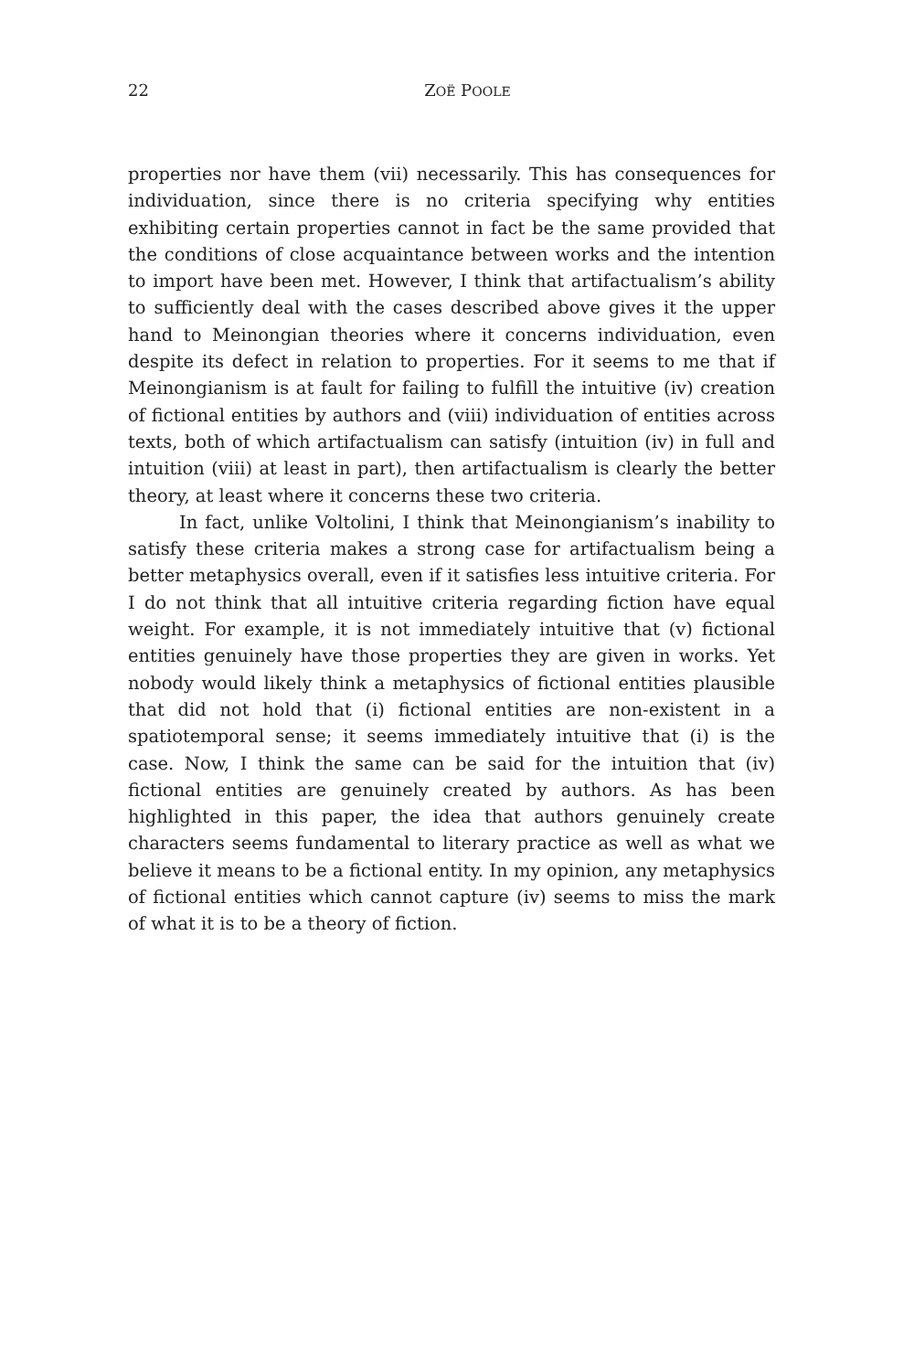22
ZOË POOLE
properties nor have them (vii) necessarily. This has consequences for individuation, since there is no criteria specifying why entities exhibiting certain properties cannot in fact be the same provided that the conditions of close acquaintance between works and the intention to import have been met. However, I think that artifactualism’s ability to sufficiently deal with the cases described above gives it the upper hand to Meinongian theories where it concerns individuation, even despite its defect in relation to properties. For it seems to me that if Meinongianism is at fault for failing to fulfill the intuitive (iv) creation of fictional entities by authors and (viii) individuation of entities across texts, both of which artifactualism can satisfy (intuition (iv) in full and intuition (viii) at least in part), then artifactualism is clearly the better theory, at least where it concerns these two criteria.
In fact, unlike Voltolini, I think that Meinongianism’s inability to satisfy these criteria makes a strong case for artifactualism being a better metaphysics overall, even if it satisfies less intuitive criteria. For I do not think that all intuitive criteria regarding fiction have equal weight. For example, it is not immediately intuitive that (v) fictional entities genuinely have those properties they are given in works. Yet nobody would likely think a metaphysics of fictional entities plausible that did not hold that (i) fictional entities are non-existent in a spatiotemporal sense; it seems immediately intuitive that (i) is the case. Now, I think the same can be said for the intuition that (iv) fictional entities are genuinely created by authors. As has been highlighted in this paper, the idea that authors genuinely create characters seems fundamental to literary practice as well as what we believe it means to be a fictional entity. In my opinion, any metaphysics of fictional entities which cannot capture (iv) seems to miss the mark of what it is to be a theory of fiction.